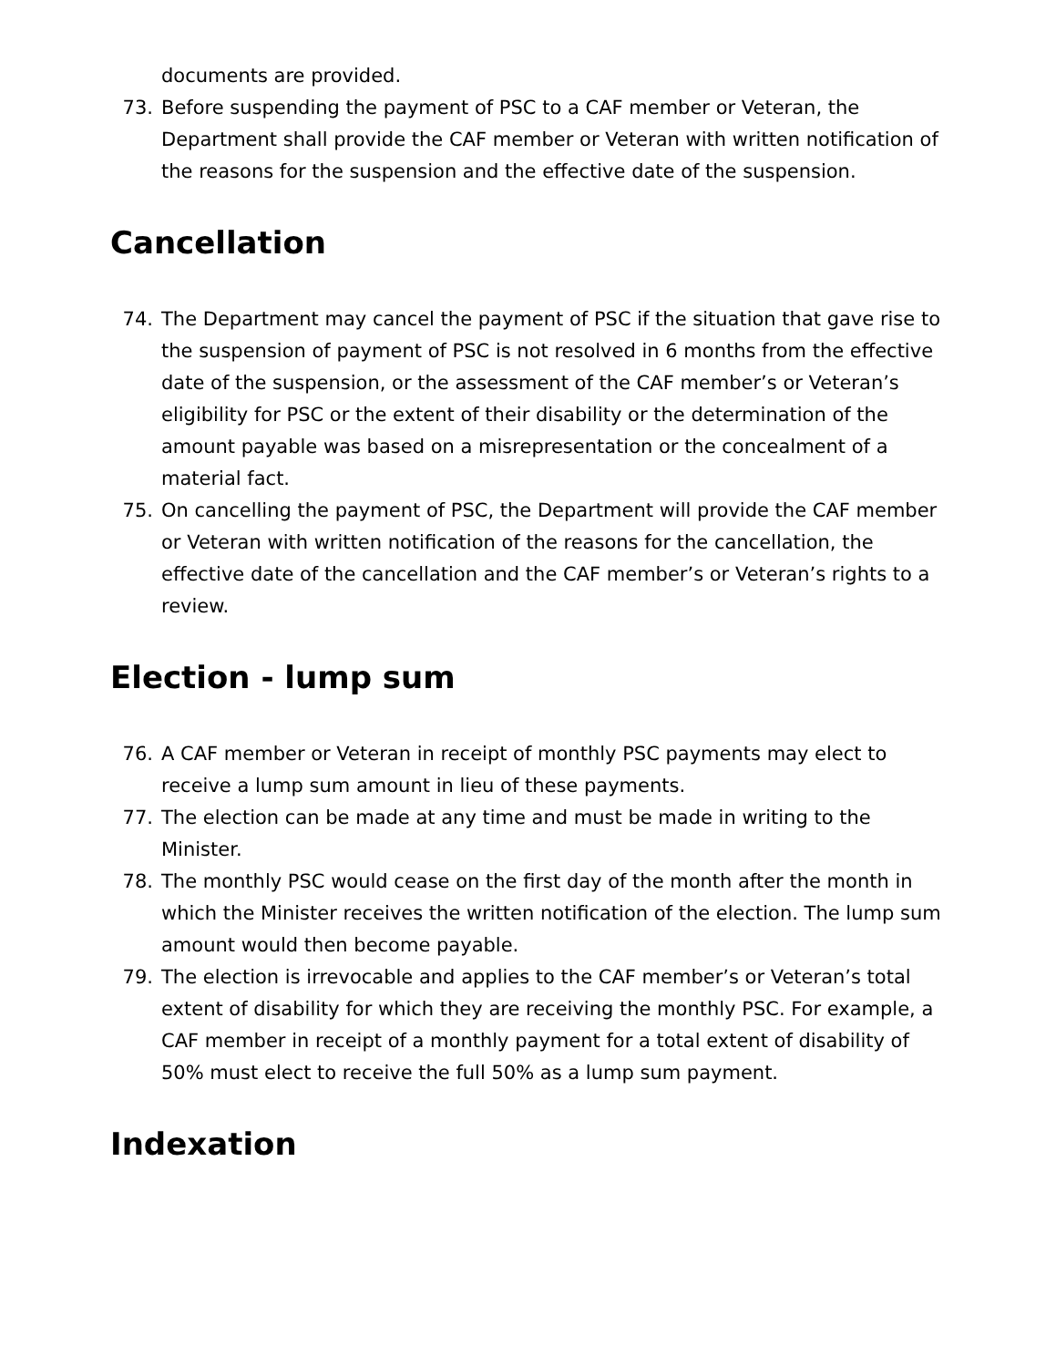documents are provided.
73. Before suspending the payment of PSC to a CAF member or Veteran, the Department shall provide the CAF member or Veteran with written notification of the reasons for the suspension and the effective date of the suspension.
Cancellation
74. The Department may cancel the payment of PSC if the situation that gave rise to the suspension of payment of PSC is not resolved in 6 months from the effective date of the suspension, or the assessment of the CAF member’s or Veteran’s eligibility for PSC or the extent of their disability or the determination of the amount payable was based on a misrepresentation or the concealment of a material fact.
75. On cancelling the payment of PSC, the Department will provide the CAF member or Veteran with written notification of the reasons for the cancellation, the effective date of the cancellation and the CAF member’s or Veteran’s rights to a review.
Election - lump sum
76. A CAF member or Veteran in receipt of monthly PSC payments may elect to receive a lump sum amount in lieu of these payments.
77. The election can be made at any time and must be made in writing to the Minister.
78. The monthly PSC would cease on the first day of the month after the month in which the Minister receives the written notification of the election. The lump sum amount would then become payable.
79. The election is irrevocable and applies to the CAF member’s or Veteran’s total extent of disability for which they are receiving the monthly PSC. For example, a CAF member in receipt of a monthly payment for a total extent of disability of 50% must elect to receive the full 50% as a lump sum payment.
Indexation